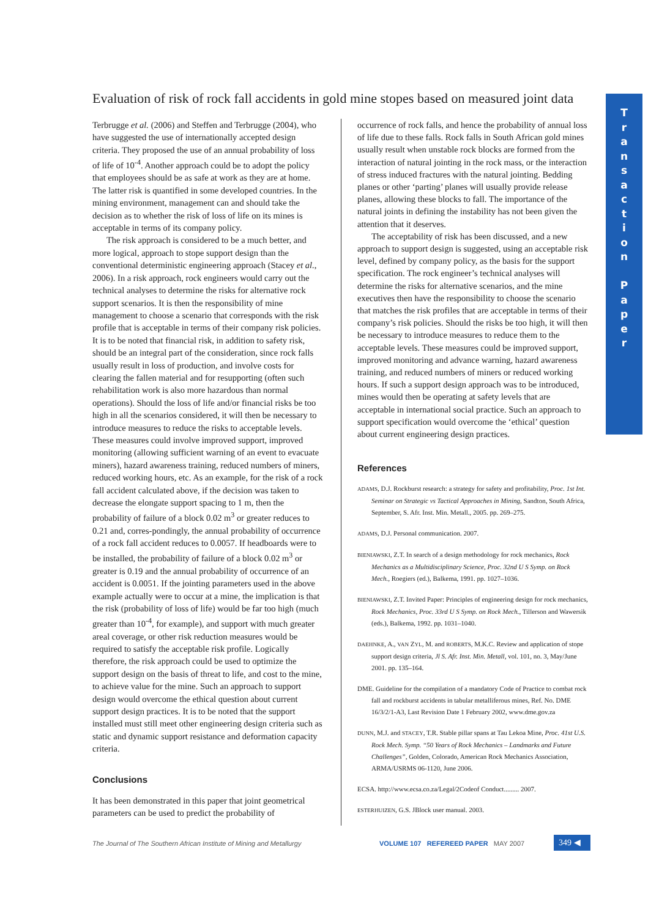Evaluation of risk of rock fall accidents in gold mine stopes based on measured joint data
T
r
a
n
s
a
c
t
i
o
n
P
a
p
e
r
Terbrugge et al. (2006) and Steffen and Terbrugge (2004), who have suggested the use of internationally accepted design criteria. They proposed the use of an annual probability of loss of life of 10<sup>-4</sup>. Another approach could be to adopt the policy that employees should be as safe at work as they are at home. The latter risk is quantified in some developed countries. In the mining environment, management can and should take the decision as to whether the risk of loss of life on its mines is acceptable in terms of its company policy.
The risk approach is considered to be a much better, and more logical, approach to stope support design than the conventional deterministic engineering approach (Stacey et al., 2006). In a risk approach, rock engineers would carry out the technical analyses to determine the risks for alternative rock support scenarios. It is then the responsibility of mine management to choose a scenario that corresponds with the risk profile that is acceptable in terms of their company risk policies. It is to be noted that financial risk, in addition to safety risk, should be an integral part of the consideration, since rock falls usually result in loss of production, and involve costs for clearing the fallen material and for resupporting (often such rehabilitation work is also more hazardous than normal operations). Should the loss of life and/or financial risks be too high in all the scenarios considered, it will then be necessary to introduce measures to reduce the risks to acceptable levels. These measures could involve improved support, improved monitoring (allowing sufficient warning of an event to evacuate miners), hazard awareness training, reduced numbers of miners, reduced working hours, etc. As an example, for the risk of a rock fall accident calculated above, if the decision was taken to decrease the elongate support spacing to 1 m, then the probability of failure of a block 0.02 m<sup>3</sup> or greater reduces to 0.21 and, corres-pondingly, the annual probability of occurrence of a rock fall accident reduces to 0.0057. If headboards were to be installed, the probability of failure of a block 0.02 m<sup>3</sup> or greater is 0.19 and the annual probability of occurrence of an accident is 0.0051. If the jointing parameters used in the above example actually were to occur at a mine, the implication is that the risk (probability of loss of life) would be far too high (much greater than 10<sup>-4</sup>, for example), and support with much greater areal coverage, or other risk reduction measures would be required to satisfy the acceptable risk profile. Logically therefore, the risk approach could be used to optimize the support design on the basis of threat to life, and cost to the mine, to achieve value for the mine. Such an approach to support design would overcome the ethical question about current support design practices. It is to be noted that the support installed must still meet other engineering design criteria such as static and dynamic support resistance and deformation capacity criteria.
Conclusions
It has been demonstrated in this paper that joint geometrical parameters can be used to predict the probability of
occurrence of rock falls, and hence the probability of annual loss of life due to these falls. Rock falls in South African gold mines usually result when unstable rock blocks are formed from the interaction of natural jointing in the rock mass, or the interaction of stress induced fractures with the natural jointing. Bedding planes or other ‘parting’ planes will usually provide release planes, allowing these blocks to fall. The importance of the natural joints in defining the instability has not been given the attention that it deserves.
The acceptability of risk has been discussed, and a new approach to support design is suggested, using an acceptable risk level, defined by company policy, as the basis for the support specification. The rock engineer’s technical analyses will determine the risks for alternative scenarios, and the mine executives then have the responsibility to choose the scenario that matches the risk profiles that are acceptable in terms of their company’s risk policies. Should the risks be too high, it will then be necessary to introduce measures to reduce them to the acceptable levels. These measures could be improved support, improved monitoring and advance warning, hazard awareness training, and reduced numbers of miners or reduced working hours. If such a support design approach was to be introduced, mines would then be operating at safety levels that are acceptable in international social practice. Such an approach to support specification would overcome the ‘ethical’ question about current engineering design practices.
References
ADAMS, D.J. Rockburst research: a strategy for safety and profitability, Proc. 1st Int. Seminar on Strategic vs Tactical Approaches in Mining, Sandton, South Africa, September, S. Afr. Inst. Min. Metall., 2005. pp. 269–275.
ADAMS, D.J. Personal communication. 2007.
BIENIAWSKI, Z.T. In search of a design methodology for rock mechanics, Rock Mechanics as a Multidisciplinary Science, Proc. 32nd U S Symp. on Rock Mech., Roegiers (ed.), Balkema, 1991. pp. 1027–1036.
BIENIAWSKI, Z.T. Invited Paper: Principles of engineering design for rock mechanics, Rock Mechanics, Proc. 33rd U S Symp. on Rock Mech., Tillerson and Wawersik (eds.), Balkema, 1992. pp. 1031–1040.
DAEHNKE, A., VAN ZYL, M. and ROBERTS, M.K.C. Review and application of stope support design criteria, Jl S. Afr. Inst. Min. Metall, vol. 101, no. 3, May/June 2001. pp. 135–164.
DME. Guideline for the compilation of a mandatory Code of Practice to combat rock fall and rockburst accidents in tabular metalliferous mines, Ref. No. DME 16/3/2/1-A3, Last Revision Date 1 February 2002, www.dme.gov.za
DUNN, M.J. and STACEY, T.R. Stable pillar spans at Tau Lekoa Mine, Proc. 41st U.S. Rock Mech. Symp. “50 Years of Rock Mechanics – Landmarks and Future Challenges”, Golden, Colorado, American Rock Mechanics Association, ARMA/USRMS 06-1120, June 2006.
ECSA. http://www.ecsa.co.za/Legal/2Codeof Conduct......... 2007.
ESTERHUIZEN, G.S. JBlock user manual. 2003.
The Journal of The Southern African Institute of Mining and Metallurgy
VOLUME 107 REFEREED PAPER MAY 2007
349 ◀